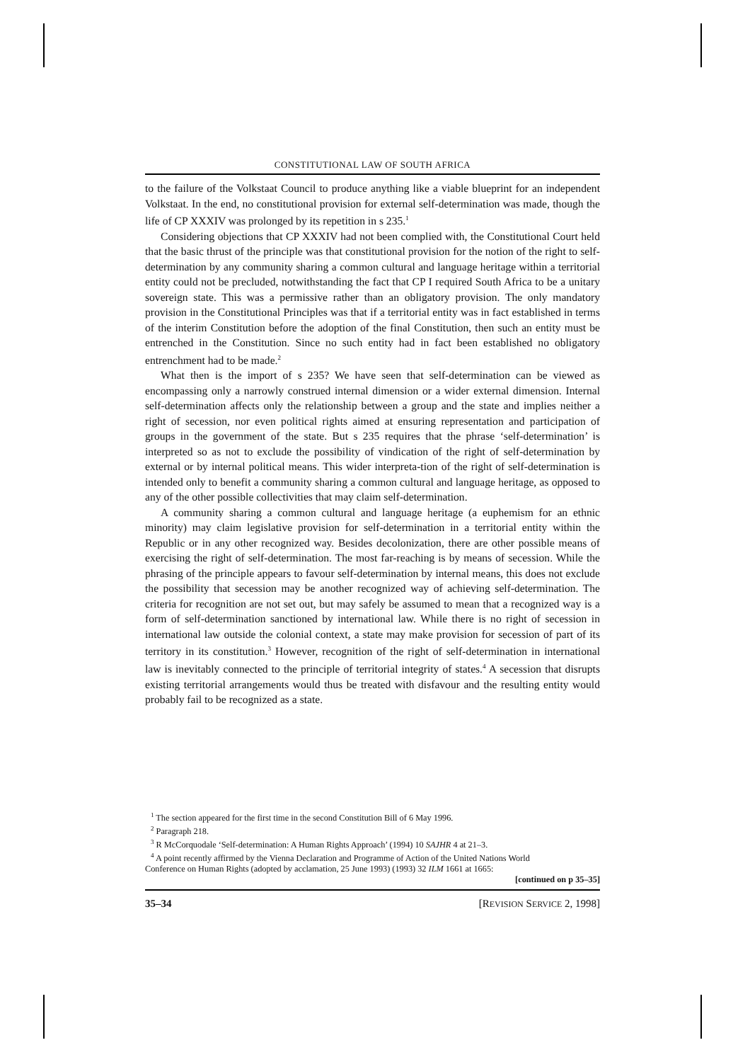CONSTITUTIONAL LAW OF SOUTH AFRICA
to the failure of the Volkstaat Council to produce anything like a viable blueprint for an independent Volkstaat. In the end, no constitutional provision for external self-determination was made, though the life of CP XXXIV was prolonged by its repetition in s 235.<sup>1</sup>
Considering objections that CP XXXIV had not been complied with, the Constitutional Court held that the basic thrust of the principle was that constitutional provision for the notion of the right to self-determination by any community sharing a common cultural and language heritage within a territorial entity could not be precluded, notwithstanding the fact that CP I required South Africa to be a unitary sovereign state. This was a permissive rather than an obligatory provision. The only mandatory provision in the Constitutional Principles was that if a territorial entity was in fact established in terms of the interim Constitution before the adoption of the final Constitution, then such an entity must be entrenched in the Constitution. Since no such entity had in fact been established no obligatory entrenchment had to be made.<sup>2</sup>
What then is the import of s 235? We have seen that self-determination can be viewed as encompassing only a narrowly construed internal dimension or a wider external dimension. Internal self-determination affects only the relationship between a group and the state and implies neither a right of secession, nor even political rights aimed at ensuring representation and participation of groups in the government of the state. But s 235 requires that the phrase ‘self-determination’ is interpreted so as not to exclude the possibility of vindication of the right of self-determination by external or by internal political means. This wider interpreta-tion of the right of self-determination is intended only to benefit a community sharing a common cultural and language heritage, as opposed to any of the other possible collectivities that may claim self-determination.
A community sharing a common cultural and language heritage (a euphemism for an ethnic minority) may claim legislative provision for self-determination in a territorial entity within the Republic or in any other recognized way. Besides decolonization, there are other possible means of exercising the right of self-determination. The most far-reaching is by means of secession. While the phrasing of the principle appears to favour self-determination by internal means, this does not exclude the possibility that secession may be another recognized way of achieving self-determination. The criteria for recognition are not set out, but may safely be assumed to mean that a recognized way is a form of self-determination sanctioned by international law. While there is no right of secession in international law outside the colonial context, a state may make provision for secession of part of its territory in its constitution.<sup>3</sup> However, recognition of the right of self-determination in international law is inevitably connected to the principle of territorial integrity of states.<sup>4</sup> A secession that disrupts existing territorial arrangements would thus be treated with disfavour and the resulting entity would probably fail to be recognized as a state.
<sup>1</sup> The section appeared for the first time in the second Constitution Bill of 6 May 1996.
<sup>2</sup> Paragraph 218.
<sup>3</sup> R McCorquodale ‘Self-determination: A Human Rights Approach’ (1994) 10 SAJHR 4 at 21–3.
<sup>4</sup> A point recently affirmed by the Vienna Declaration and Programme of Action of the United Nations World
Conference on Human Rights (adopted by acclamation, 25 June 1993) (1993) 32 ILM 1661 at 1665:
[continued on p 35–35]
35–34 [REVISION SERVICE 2, 1998]